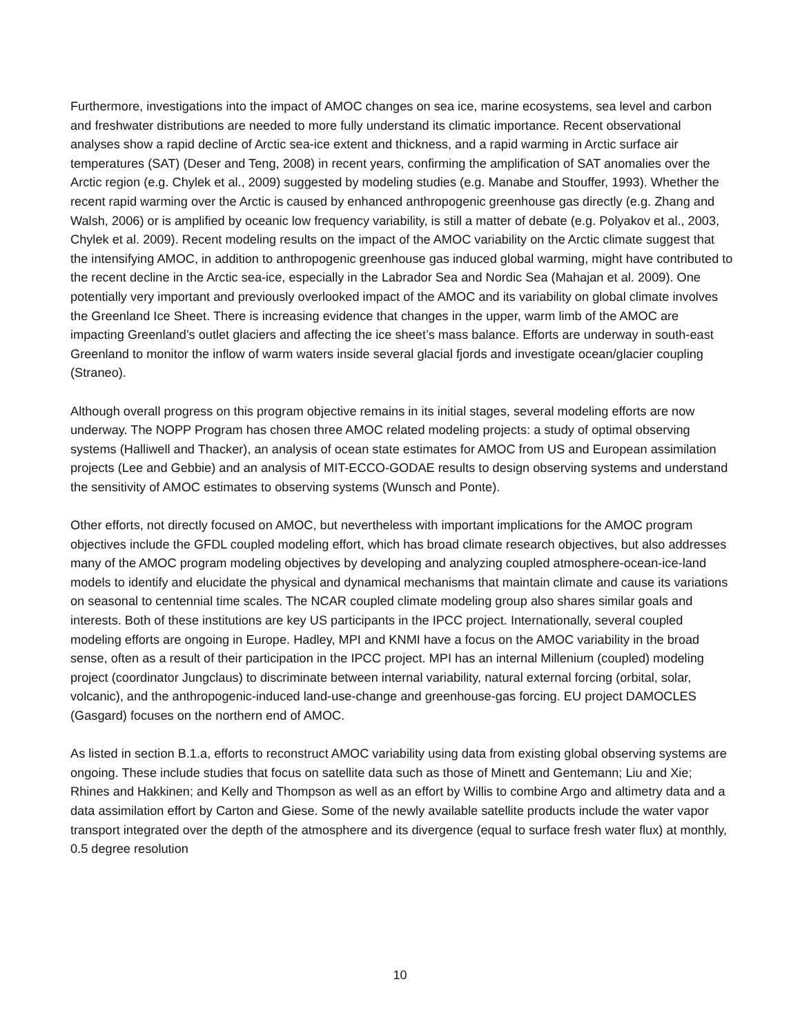Furthermore, investigations into the impact of AMOC changes on sea ice, marine ecosystems, sea level and carbon and freshwater distributions are needed to more fully understand its climatic importance. Recent observational analyses show a rapid decline of Arctic sea-ice extent and thickness, and a rapid warming in Arctic surface air temperatures (SAT) (Deser and Teng, 2008) in recent years, confirming the amplification of SAT anomalies over the Arctic region (e.g. Chylek et al., 2009) suggested by modeling studies (e.g. Manabe and Stouffer, 1993). Whether the recent rapid warming over the Arctic is caused by enhanced anthropogenic greenhouse gas directly (e.g. Zhang and Walsh, 2006) or is amplified by oceanic low frequency variability, is still a matter of debate (e.g. Polyakov et al., 2003, Chylek et al. 2009). Recent modeling results on the impact of the AMOC variability on the Arctic climate suggest that the intensifying AMOC, in addition to anthropogenic greenhouse gas induced global warming, might have contributed to the recent decline in the Arctic sea-ice, especially in the Labrador Sea and Nordic Sea (Mahajan et al. 2009). One potentially very important and previously overlooked impact of the AMOC and its variability on global climate involves the Greenland Ice Sheet. There is increasing evidence that changes in the upper, warm limb of the AMOC are impacting Greenland’s outlet glaciers and affecting the ice sheet’s mass balance. Efforts are underway in south-east Greenland to monitor the inflow of warm waters inside several glacial fjords and investigate ocean/glacier coupling (Straneo).
Although overall progress on this program objective remains in its initial stages, several modeling efforts are now underway. The NOPP Program has chosen three AMOC related modeling projects: a study of optimal observing systems (Halliwell and Thacker), an analysis of ocean state estimates for AMOC from US and European assimilation projects (Lee and Gebbie) and an analysis of MIT-ECCO-GODAE results to design observing systems and understand the sensitivity of AMOC estimates to observing systems (Wunsch and Ponte).
Other efforts, not directly focused on AMOC, but nevertheless with important implications for the AMOC program objectives include the GFDL coupled modeling effort, which has broad climate research objectives, but also addresses many of the AMOC program modeling objectives by developing and analyzing coupled atmosphere-ocean-ice-land models to identify and elucidate the physical and dynamical mechanisms that maintain climate and cause its variations on seasonal to centennial time scales. The NCAR coupled climate modeling group also shares similar goals and interests. Both of these institutions are key US participants in the IPCC project. Internationally, several coupled modeling efforts are ongoing in Europe. Hadley, MPI and KNMI have a focus on the AMOC variability in the broad sense, often as a result of their participation in the IPCC project. MPI has an internal Millenium (coupled) modeling project (coordinator Jungclaus) to discriminate between internal variability, natural external forcing (orbital, solar, volcanic), and the anthropogenic-induced land-use-change and greenhouse-gas forcing. EU project DAMOCLES (Gasgard) focuses on the northern end of AMOC.
As listed in section B.1.a, efforts to reconstruct AMOC variability using data from existing global observing systems are ongoing. These include studies that focus on satellite data such as those of Minett and Gentemann; Liu and Xie; Rhines and Hakkinen; and Kelly and Thompson as well as an effort by Willis to combine Argo and altimetry data and a data assimilation effort by Carton and Giese. Some of the newly available satellite products include the water vapor transport integrated over the depth of the atmosphere and its divergence (equal to surface fresh water flux) at monthly, 0.5 degree resolution
10